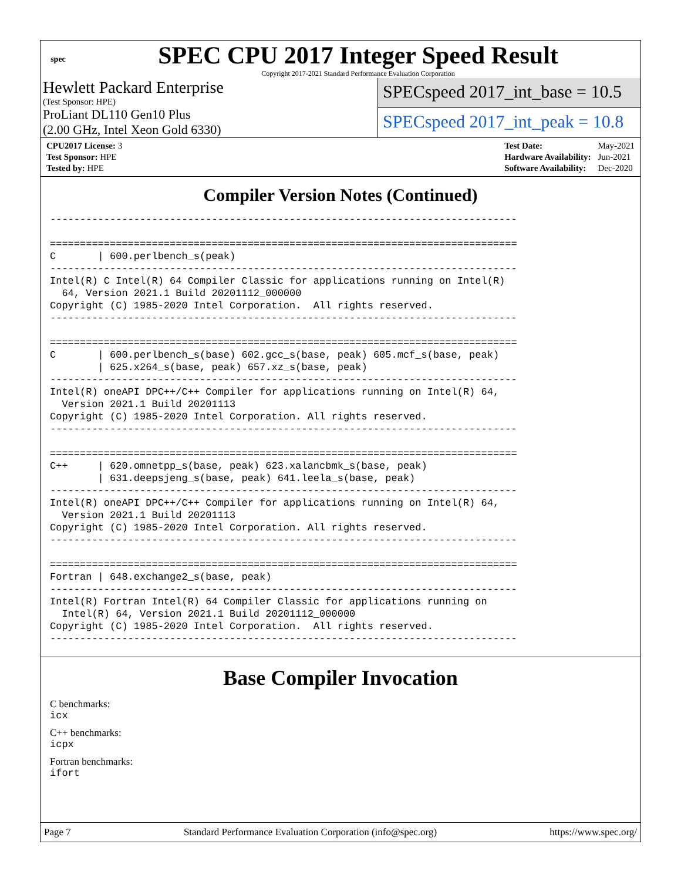spec
SPEC CPU 2017 Integer Speed Result
Copyright 2017-2021 Standard Performance Evaluation Corporation
Hewlett Packard Enterprise
(Test Sponsor: HPE)
ProLiant DL110 Gen10 Plus
(2.00 GHz, Intel Xeon Gold 6330)
SPECspeed 2017_int_base = 10.5
SPECspeed 2017_int_peak = 10.8
| CPU2017 License: 3 |
| Test Sponsor: HPE |
| Tested by: HPE |
| Test Date: | May-2021 |
| Hardware Availability: | Jun-2021 |
| Software Availability: | Dec-2020 |
Compiler Version Notes (Continued)
------------------------------------------------------------------------------

==============================================================================
C       | 600.perlbench_s(peak)
------------------------------------------------------------------------------
Intel(R) C Intel(R) 64 Compiler Classic for applications running on Intel(R)
  64, Version 2021.1 Build 20201112_000000
Copyright (C) 1985-2020 Intel Corporation.  All rights reserved.
------------------------------------------------------------------------------

==============================================================================
C       | 600.perlbench_s(base) 602.gcc_s(base, peak) 605.mcf_s(base, peak)
        | 625.x264_s(base, peak) 657.xz_s(base, peak)
------------------------------------------------------------------------------
Intel(R) oneAPI DPC++/C++ Compiler for applications running on Intel(R) 64,
  Version 2021.1 Build 20201113
Copyright (C) 1985-2020 Intel Corporation. All rights reserved.
------------------------------------------------------------------------------

==============================================================================
C++     | 620.omnetpp_s(base, peak) 623.xalancbmk_s(base, peak)
        | 631.deepsjeng_s(base, peak) 641.leela_s(base, peak)
------------------------------------------------------------------------------
Intel(R) oneAPI DPC++/C++ Compiler for applications running on Intel(R) 64,
  Version 2021.1 Build 20201113
Copyright (C) 1985-2020 Intel Corporation. All rights reserved.
------------------------------------------------------------------------------

==============================================================================
Fortran | 648.exchange2_s(base, peak)
------------------------------------------------------------------------------
Intel(R) Fortran Intel(R) 64 Compiler Classic for applications running on
  Intel(R) 64, Version 2021.1 Build 20201112_000000
Copyright (C) 1985-2020 Intel Corporation.  All rights reserved.
------------------------------------------------------------------------------
Base Compiler Invocation
C benchmarks:
icx
C++ benchmarks:
icpx
Fortran benchmarks:
ifort
Page 7 Standard Performance Evaluation Corporation (info@spec.org) https://www.spec.org/